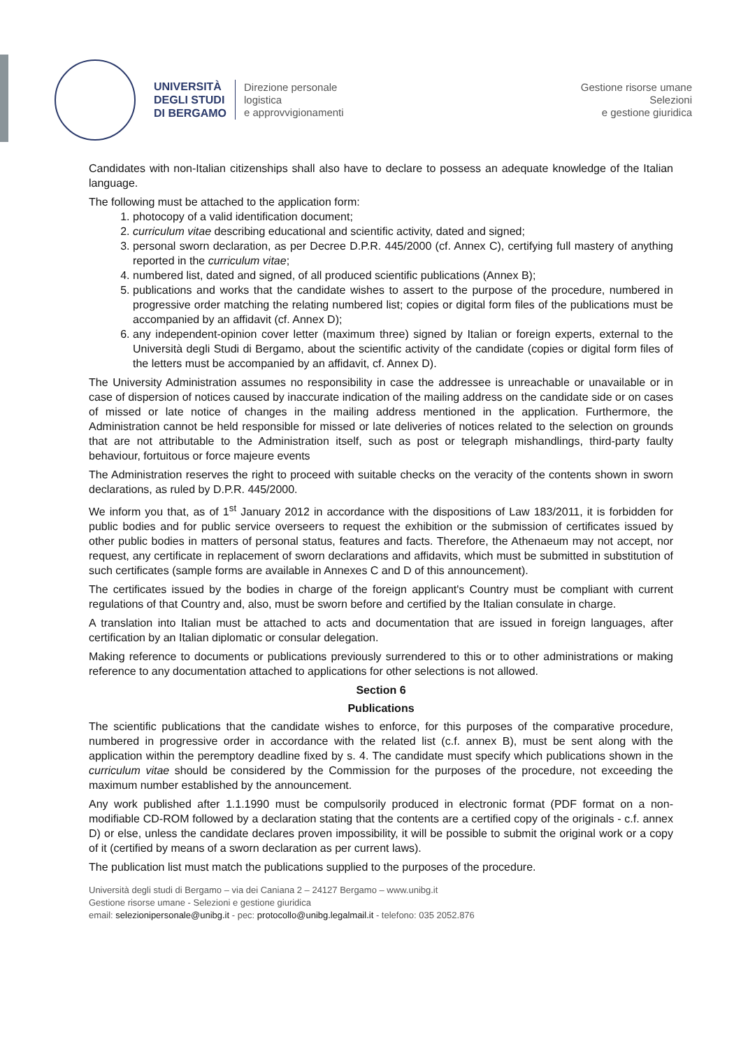UNIVERSITÀ
DEGLI STUDI
DI BERGAMO
Direzione personale
logistica
e approvvigionamenti
Gestione risorse umane
Selezioni
e gestione giuridica
Candidates with non-Italian citizenships shall also have to declare to possess an adequate knowledge of the Italian language.
The following must be attached to the application form:
1. photocopy of a valid identification document;
2. curriculum vitae describing educational and scientific activity, dated and signed;
3. personal sworn declaration, as per Decree D.P.R. 445/2000 (cf. Annex C), certifying full mastery of anything reported in the curriculum vitae;
4. numbered list, dated and signed, of all produced scientific publications (Annex B);
5. publications and works that the candidate wishes to assert to the purpose of the procedure, numbered in progressive order matching the relating numbered list; copies or digital form files of the publications must be accompanied by an affidavit (cf. Annex D);
6. any independent-opinion cover letter (maximum three) signed by Italian or foreign experts, external to the Università degli Studi di Bergamo, about the scientific activity of the candidate (copies or digital form files of the letters must be accompanied by an affidavit, cf. Annex D).
The University Administration assumes no responsibility in case the addressee is unreachable or unavailable or in case of dispersion of notices caused by inaccurate indication of the mailing address on the candidate side or on cases of missed or late notice of changes in the mailing address mentioned in the application. Furthermore, the Administration cannot be held responsible for missed or late deliveries of notices related to the selection on grounds that are not attributable to the Administration itself, such as post or telegraph mishandlings, third-party faulty behaviour, fortuitous or force majeure events
The Administration reserves the right to proceed with suitable checks on the veracity of the contents shown in sworn declarations, as ruled by D.P.R. 445/2000.
We inform you that, as of 1<sup>st</sup> January 2012 in accordance with the dispositions of Law 183/2011, it is forbidden for public bodies and for public service overseers to request the exhibition or the submission of certificates issued by other public bodies in matters of personal status, features and facts. Therefore, the Athenaeum may not accept, nor request, any certificate in replacement of sworn declarations and affidavits, which must be submitted in substitution of such certificates (sample forms are available in Annexes C and D of this announcement).
The certificates issued by the bodies in charge of the foreign applicant's Country must be compliant with current regulations of that Country and, also, must be sworn before and certified by the Italian consulate in charge.
A translation into Italian must be attached to acts and documentation that are issued in foreign languages, after certification by an Italian diplomatic or consular delegation.
Making reference to documents or publications previously surrendered to this or to other administrations or making reference to any documentation attached to applications for other selections is not allowed.
Section 6
Publications
The scientific publications that the candidate wishes to enforce, for this purposes of the comparative procedure, numbered in progressive order in accordance with the related list (c.f. annex B), must be sent along with the application within the peremptory deadline fixed by s. 4. The candidate must specify which publications shown in the curriculum vitae should be considered by the Commission for the purposes of the procedure, not exceeding the maximum number established by the announcement.
Any work published after 1.1.1990 must be compulsorily produced in electronic format (PDF format on a non-modifiable CD-ROM followed by a declaration stating that the contents are a certified copy of the originals - c.f. annex D) or else, unless the candidate declares proven impossibility, it will be possible to submit the original work or a copy of it (certified by means of a sworn declaration as per current laws).
The publication list must match the publications supplied to the purposes of the procedure.
Università degli studi di Bergamo – via dei Caniana 2 – 24127 Bergamo – www.unibg.it
Gestione risorse umane - Selezioni e gestione giuridica
email: selezionipersonale@unibg.it - pec: protocollo@unibg.legalmail.it - telefono: 035 2052.876